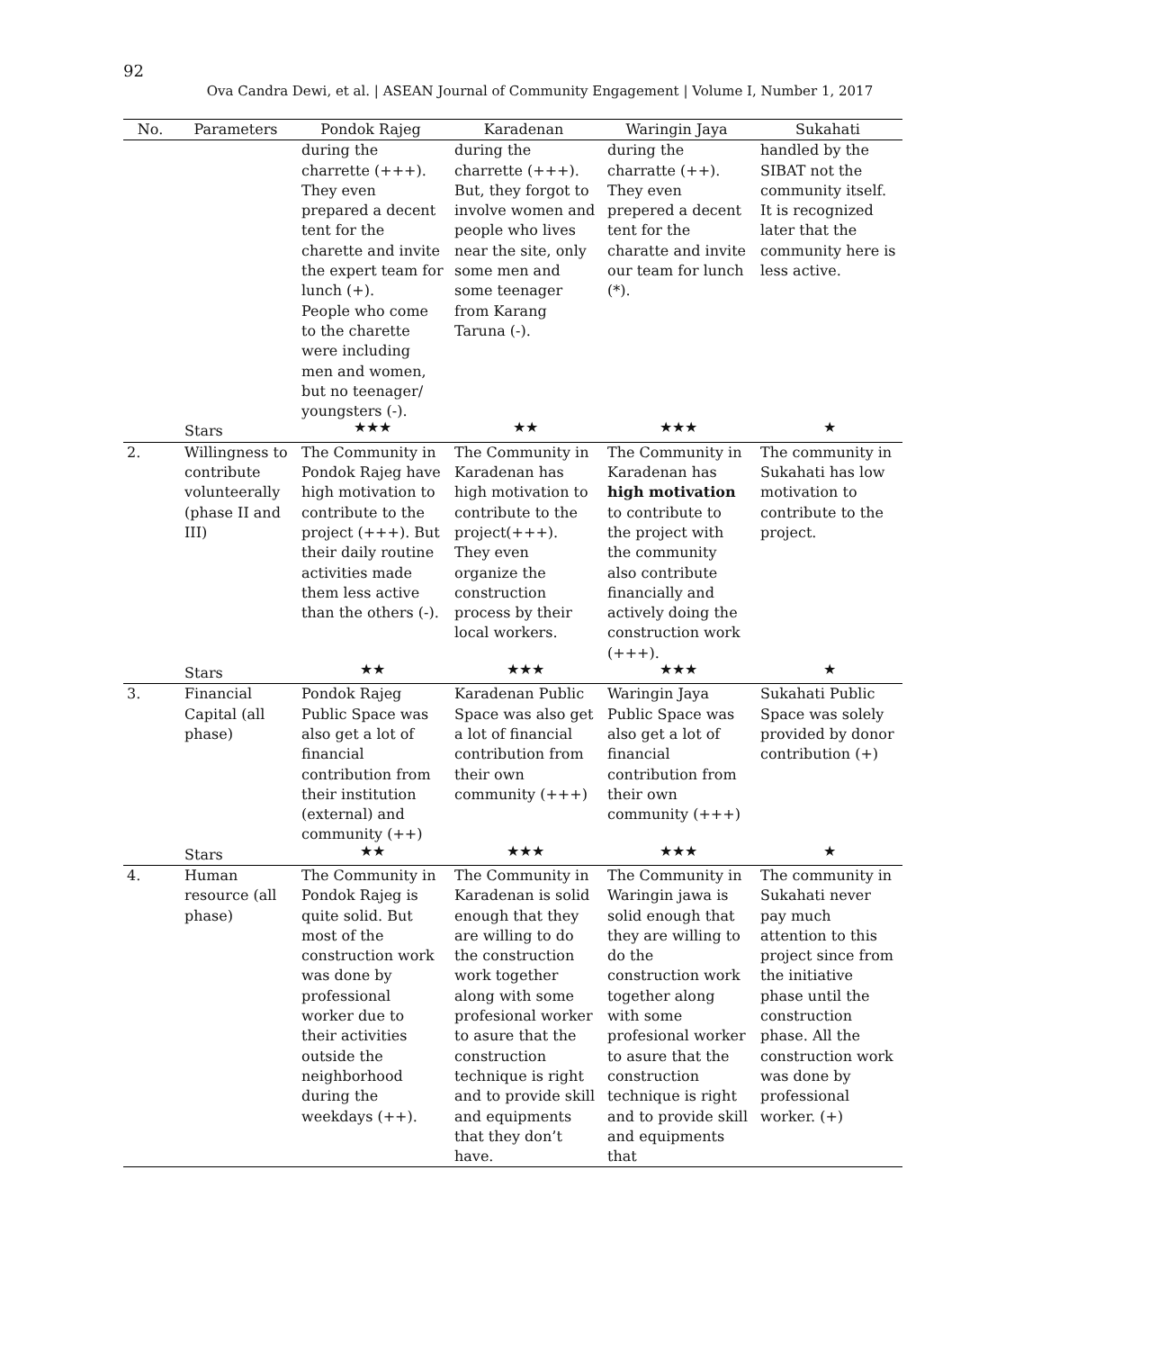92
Ova Candra Dewi, et al. | ASEAN Journal of Community Engagement | Volume I, Number 1, 2017
| No. | Parameters | Pondok Rajeg | Karadenan | Waringin Jaya | Sukahati |
| --- | --- | --- | --- | --- | --- |
| | | during the charrette (+++). They even prepared a decent tent for the charette and invite the expert team for lunch (+). People who come to the charette were including men and women, but no teenager/ youngsters (-). | during the charrette (+++). But, they forgot to involve women and people who lives near the site, only some men and some teenager from Karang Taruna (-). | during the charratte (++). They even prepered a decent tent for the charatte and invite our team for lunch (*). | handled by the SIBAT not the community itself. It is recognized later that the community here is less active. |
| | Stars | ★★★ | ★★ | ★★★ | ★ |
| 2. | Willingness to contribute volunteerally (phase II and III) | The Community in Pondok Rajeg have high motivation to contribute to the project (+++). But their daily routine activities made them less active than the others (-). | The Community in Karadenan has high motivation to contribute to the project(+++). They even organize the construction process by their local workers. | The Community in Karadenan has high motivation to contribute to the project with the community also contribute financially and actively doing the construction work (+++). | The community in Sukahati has low motivation to contribute to the project. |
| | Stars | ★★ | ★★★ | ★★★ | ★ |
| 3. | Financial Capital (all phase) | Pondok Rajeg Public Space was also get a lot of financial contribution from their institution (external) and community (++) | Karadenan Public Space was also get a lot of financial contribution from their own community (+++) | Waringin Jaya Public Space was also get a lot of financial contribution from their own community (+++) | Sukahati Public Space was solely provided by donor contribution (+) |
| | Stars | ★★ | ★★★ | ★★★ | ★ |
| 4. | Human resource (all phase) | The Community in Pondok Rajeg is quite solid. But most of the construction work was done by professional worker due to their activities outside the neighborhood during the weekdays (++). | The Community in Karadenan is solid enough that they are willing to do the construction work together along with some profesional worker to asure that the construction technique is right and to provide skill and equipments that they don’t have. | The Community in Waringin jawa is solid enough that they are willing to do the construction work together along with some profesional worker to asure that the construction technique is right and to provide skill and equipments that | The community in Sukahati never pay much attention to this project since from the initiative phase until the construction phase. All the construction work was done by professional worker. (+) |